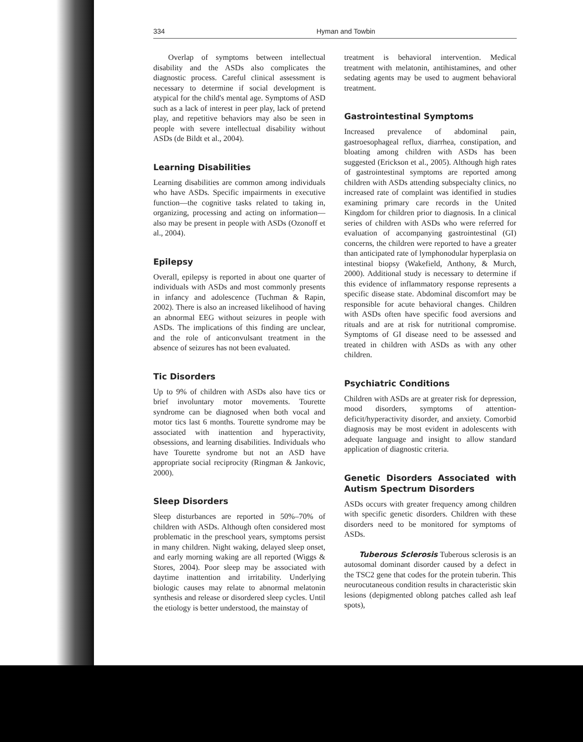334 Hyman and Towbin
Overlap of symptoms between intellectual disability and the ASDs also complicates the diagnostic process. Careful clinical assessment is necessary to determine if social development is atypical for the child's mental age. Symptoms of ASD such as a lack of interest in peer play, lack of pretend play, and repetitive behaviors may also be seen in people with severe intellectual disability without ASDs (de Bildt et al., 2004).
Learning Disabilities
Learning disabilities are common among individuals who have ASDs. Specific impairments in executive function—the cognitive tasks related to taking in, organizing, processing and acting on information—also may be present in people with ASDs (Ozonoff et al., 2004).
Epilepsy
Overall, epilepsy is reported in about one quarter of individuals with ASDs and most commonly presents in infancy and adolescence (Tuchman & Rapin, 2002). There is also an increased likelihood of having an abnormal EEG without seizures in people with ASDs. The implications of this finding are unclear, and the role of anticonvulsant treatment in the absence of seizures has not been evaluated.
Tic Disorders
Up to 9% of children with ASDs also have tics or brief involuntary motor movements. Tourette syndrome can be diagnosed when both vocal and motor tics last 6 months. Tourette syndrome may be associated with inattention and hyperactivity, obsessions, and learning disabilities. Individuals who have Tourette syndrome but not an ASD have appropriate social reciprocity (Ringman & Jankovic, 2000).
Sleep Disorders
Sleep disturbances are reported in 50%–70% of children with ASDs. Although often considered most problematic in the preschool years, symptoms persist in many children. Night waking, delayed sleep onset, and early morning waking are all reported (Wiggs & Stores, 2004). Poor sleep may be associated with daytime inattention and irritability. Underlying biologic causes may relate to abnormal melatonin synthesis and release or disordered sleep cycles. Until the etiology is better understood, the mainstay of
treatment is behavioral intervention. Medical treatment with melatonin, antihistamines, and other sedating agents may be used to augment behavioral treatment.
Gastrointestinal Symptoms
Increased prevalence of abdominal pain, gastroesophageal reflux, diarrhea, constipation, and bloating among children with ASDs has been suggested (Erickson et al., 2005). Although high rates of gastrointestinal symptoms are reported among children with ASDs attending subspecialty clinics, no increased rate of complaint was identified in studies examining primary care records in the United Kingdom for children prior to diagnosis. In a clinical series of children with ASDs who were referred for evaluation of accompanying gastrointestinal (GI) concerns, the children were reported to have a greater than anticipated rate of lymphonodular hyperplasia on intestinal biopsy (Wakefield, Anthony, & Murch, 2000). Additional study is necessary to determine if this evidence of inflammatory response represents a specific disease state. Abdominal discomfort may be responsible for acute behavioral changes. Children with ASDs often have specific food aversions and rituals and are at risk for nutritional compromise. Symptoms of GI disease need to be assessed and treated in children with ASDs as with any other children.
Psychiatric Conditions
Children with ASDs are at greater risk for depression, mood disorders, symptoms of attention-deficit/hyperactivity disorder, and anxiety. Comorbid diagnosis may be most evident in adolescents with adequate language and insight to allow standard application of diagnostic criteria.
Genetic Disorders Associated with Autism Spectrum Disorders
ASDs occurs with greater frequency among children with specific genetic disorders. Children with these disorders need to be monitored for symptoms of ASDs.
Tuberous Sclerosis Tuberous sclerosis is an autosomal dominant disorder caused by a defect in the TSC2 gene that codes for the protein tuberin. This neurocutaneous condition results in characteristic skin lesions (depigmented oblong patches called ash leaf spots),